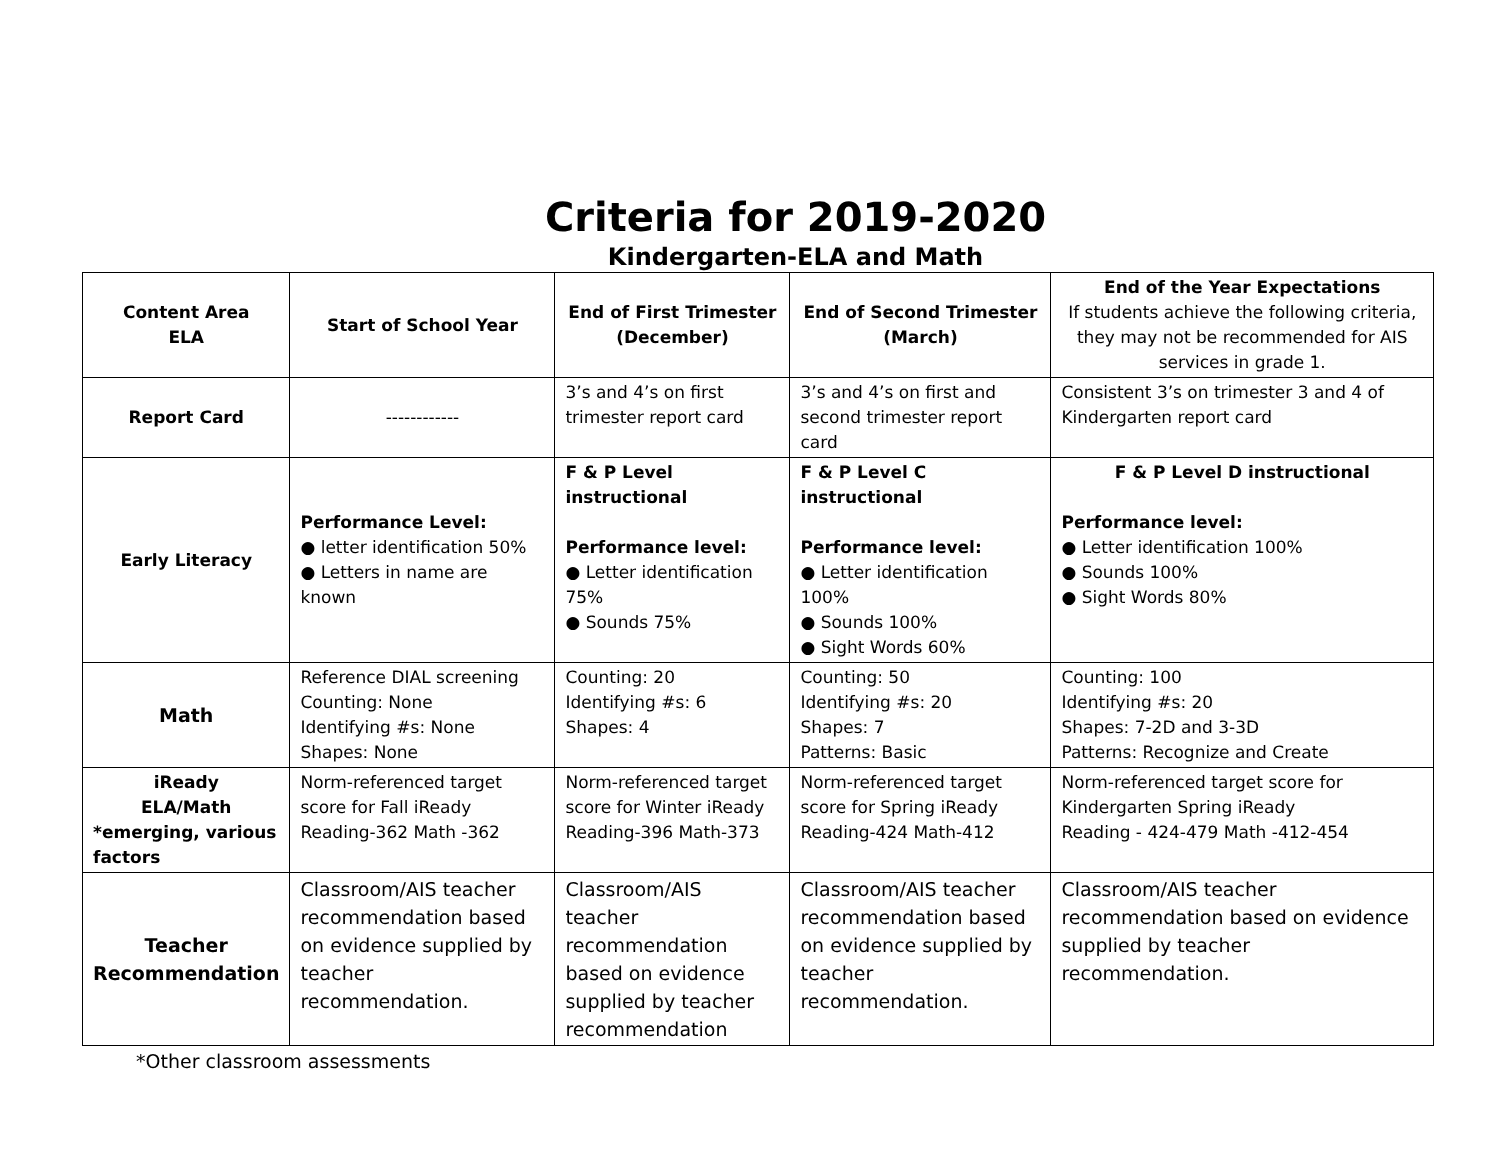Criteria for 2019-2020
Kindergarten-ELA and Math
| Content Area ELA | Start of School Year | End of First Trimester (December) | End of Second Trimester (March) | End of the Year Expectations If students achieve the following criteria, they may not be recommended for AIS services in grade 1. |
| --- | --- | --- | --- | --- |
| Report Card | ------------ | 3’s and 4’s on first trimester report card | 3’s and 4’s on first and second trimester report card | Consistent 3’s on trimester 3 and 4 of Kindergarten report card |
| Early Literacy | Performance Level: ● letter identification 50% ● Letters in name are known | F & P Level instructional Performance level: ● Letter identification 75% ● Sounds 75% | F & P Level C instructional Performance level: ● Letter identification 100% ● Sounds 100% ● Sight Words 60% | F & P Level D instructional Performance level: ● Letter identification 100% ● Sounds 100% ● Sight Words 80% |
| Math | Reference DIAL screening Counting: None Identifying #s: None Shapes: None | Counting: 20 Identifying #s: 6 Shapes: 4 | Counting: 50 Identifying #s: 20 Shapes: 7 Patterns: Basic | Counting: 100 Identifying #s: 20 Shapes: 7-2D and 3-3D Patterns: Recognize and Create |
| iReady ELA/Math *emerging, various factors | Norm-referenced target score for Fall iReady Reading-362 Math -362 | Norm-referenced target score for Winter iReady Reading-396 Math-373 | Norm-referenced target score for Spring iReady Reading-424 Math-412 | Norm-referenced target score for Kindergarten Spring iReady Reading - 424-479 Math -412-454 |
| Teacher Recommendation | Classroom/AIS teacher recommendation based on evidence supplied by teacher recommendation. | Classroom/AIS teacher recommendation based on evidence supplied by teacher recommendation | Classroom/AIS teacher recommendation based on evidence supplied by teacher recommendation. | Classroom/AIS teacher recommendation based on evidence supplied by teacher recommendation. |
*Other classroom assessments